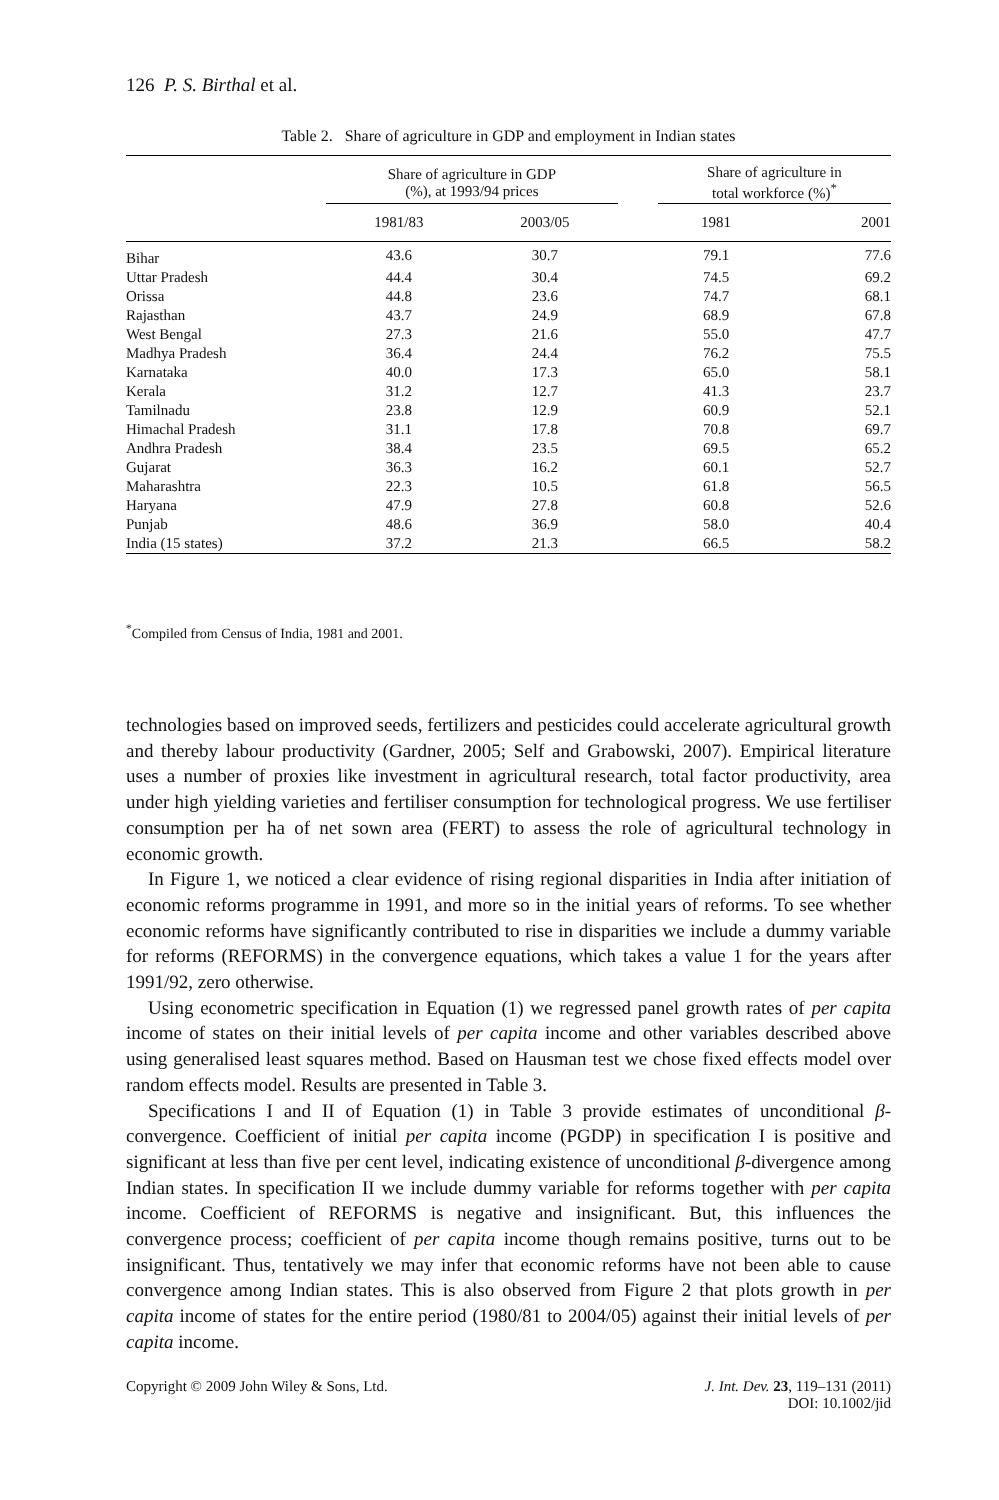126 P. S. Birthal et al.
Table 2. Share of agriculture in GDP and employment in Indian states
| | Share of agriculture in GDP (%), at 1993/94 prices | | | Share of agriculture in total workforce (%)<sup>*</sup> | |
| --- | --- | --- | --- | --- | --- |
| | 1981/83 | 2003/05 | | 1981 | 2001 |
| Bihar | 43.6 | 30.7 | | 79.1 | 77.6 |
| Uttar Pradesh | 44.4 | 30.4 | | 74.5 | 69.2 |
| Orissa | 44.8 | 23.6 | | 74.7 | 68.1 |
| Rajasthan | 43.7 | 24.9 | | 68.9 | 67.8 |
| West Bengal | 27.3 | 21.6 | | 55.0 | 47.7 |
| Madhya Pradesh | 36.4 | 24.4 | | 76.2 | 75.5 |
| Karnataka | 40.0 | 17.3 | | 65.0 | 58.1 |
| Kerala | 31.2 | 12.7 | | 41.3 | 23.7 |
| Tamilnadu | 23.8 | 12.9 | | 60.9 | 52.1 |
| Himachal Pradesh | 31.1 | 17.8 | | 70.8 | 69.7 |
| Andhra Pradesh | 38.4 | 23.5 | | 69.5 | 65.2 |
| Gujarat | 36.3 | 16.2 | | 60.1 | 52.7 |
| Maharashtra | 22.3 | 10.5 | | 61.8 | 56.5 |
| Haryana | 47.9 | 27.8 | | 60.8 | 52.6 |
| Punjab | 48.6 | 36.9 | | 58.0 | 40.4 |
| India (15 states) | 37.2 | 21.3 | | 66.5 | 58.2 |
<sup>*</sup> Compiled from Census of India, 1981 and 2001.
technologies based on improved seeds, fertilizers and pesticides could accelerate agricultural growth and thereby labour productivity (Gardner, 2005; Self and Grabowski, 2007). Empirical literature uses a number of proxies like investment in agricultural research, total factor productivity, area under high yielding varieties and fertiliser consumption for technological progress. We use fertiliser consumption per ha of net sown area (FERT) to assess the role of agricultural technology in economic growth.
In Figure 1, we noticed a clear evidence of rising regional disparities in India after initiation of economic reforms programme in 1991, and more so in the initial years of reforms. To see whether economic reforms have significantly contributed to rise in disparities we include a dummy variable for reforms (REFORMS) in the convergence equations, which takes a value 1 for the years after 1991/92, zero otherwise.
Using econometric specification in Equation (1) we regressed panel growth rates of per capita income of states on their initial levels of per capita income and other variables described above using generalised least squares method. Based on Hausman test we chose fixed effects model over random effects model. Results are presented in Table 3.
Specifications I and II of Equation (1) in Table 3 provide estimates of unconditional β-convergence. Coefficient of initial per capita income (PGDP) in specification I is positive and significant at less than five per cent level, indicating existence of unconditional β-divergence among Indian states. In specification II we include dummy variable for reforms together with per capita income. Coefficient of REFORMS is negative and insignificant. But, this influences the convergence process; coefficient of per capita income though remains positive, turns out to be insignificant. Thus, tentatively we may infer that economic reforms have not been able to cause convergence among Indian states. This is also observed from Figure 2 that plots growth in per capita income of states for the entire period (1980/81 to 2004/05) against their initial levels of per capita income.
J. Int. Dev. 23, 119–131 (2011)
DOI: 10.1002/jid Copyright © 2009 John Wiley & Sons, Ltd.